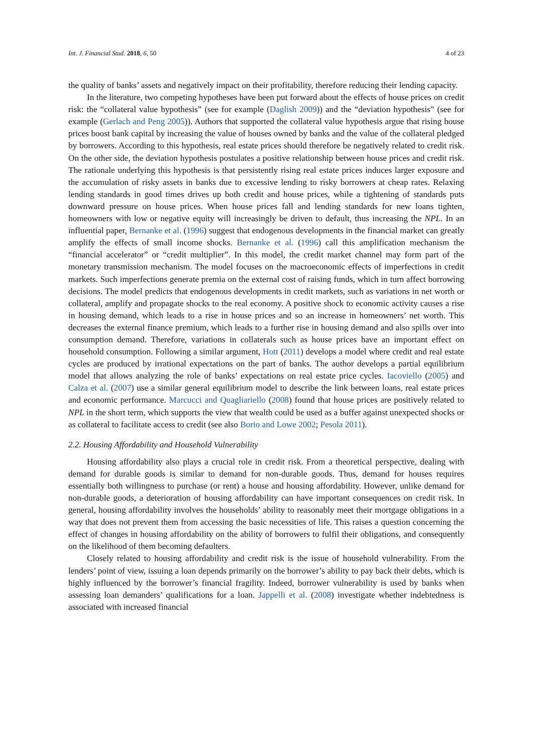Int. J. Financial Stud. 2018, 6, 50 4 of 23
the quality of banks’ assets and negatively impact on their profitability, therefore reducing their lending capacity.
In the literature, two competing hypotheses have been put forward about the effects of house prices on credit risk: the “collateral value hypothesis” (see for example (Daglish 2009)) and the “deviation hypothesis” (see for example (Gerlach and Peng 2005)). Authors that supported the collateral value hypothesis argue that rising house prices boost bank capital by increasing the value of houses owned by banks and the value of the collateral pledged by borrowers. According to this hypothesis, real estate prices should therefore be negatively related to credit risk. On the other side, the deviation hypothesis postulates a positive relationship between house prices and credit risk. The rationale underlying this hypothesis is that persistently rising real estate prices induces larger exposure and the accumulation of risky assets in banks due to excessive lending to risky borrowers at cheap rates. Relaxing lending standards in good times drives up both credit and house prices, while a tightening of standards puts downward pressure on house prices. When house prices fall and lending standards for new loans tighten, homeowners with low or negative equity will increasingly be driven to default, thus increasing the NPL. In an influential paper, Bernanke et al. (1996) suggest that endogenous developments in the financial market can greatly amplify the effects of small income shocks. Bernanke et al. (1996) call this amplification mechanism the “financial accelerator” or “credit multiplier”. In this model, the credit market channel may form part of the monetary transmission mechanism. The model focuses on the macroeconomic effects of imperfections in credit markets. Such imperfections generate premia on the external cost of raising funds, which in turn affect borrowing decisions. The model predicts that endogenous developments in credit markets, such as variations in net worth or collateral, amplify and propagate shocks to the real economy. A positive shock to economic activity causes a rise in housing demand, which leads to a rise in house prices and so an increase in homeowners’ net worth. This decreases the external finance premium, which leads to a further rise in housing demand and also spills over into consumption demand. Therefore, variations in collaterals such as house prices have an important effect on household consumption. Following a similar argument, Hott (2011) develops a model where credit and real estate cycles are produced by irrational expectations on the part of banks. The author develops a partial equilibrium model that allows analyzing the role of banks’ expectations on real estate price cycles. Iacoviello (2005) and Calza et al. (2007) use a similar general equilibrium model to describe the link between loans, real estate prices and economic performance. Marcucci and Quagliariello (2008) found that house prices are positively related to NPL in the short term, which supports the view that wealth could be used as a buffer against unexpected shocks or as collateral to facilitate access to credit (see also Borio and Lowe 2002; Pesola 2011).
2.2. Housing Affordability and Household Vulnerability
Housing affordability also plays a crucial role in credit risk. From a theoretical perspective, dealing with demand for durable goods is similar to demand for non-durable goods. Thus, demand for houses requires essentially both willingness to purchase (or rent) a house and housing affordability. However, unlike demand for non-durable goods, a deterioration of housing affordability can have important consequences on credit risk. In general, housing affordability involves the households’ ability to reasonably meet their mortgage obligations in a way that does not prevent them from accessing the basic necessities of life. This raises a question concerning the effect of changes in housing affordability on the ability of borrowers to fulfil their obligations, and consequently on the likelihood of them becoming defaulters.
Closely related to housing affordability and credit risk is the issue of household vulnerability. From the lenders’ point of view, issuing a loan depends primarily on the borrower’s ability to pay back their debts, which is highly influenced by the borrower’s financial fragility. Indeed, borrower vulnerability is used by banks when assessing loan demanders’ qualifications for a loan. Jappelli et al. (2008) investigate whether indebtedness is associated with increased financial